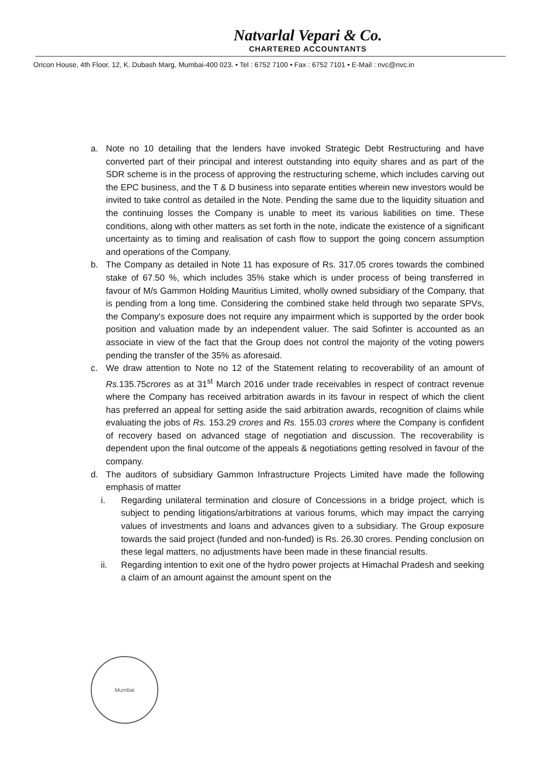Natvarlal Vepari & Co.
CHARTERED ACCOUNTANTS
Oricon House, 4th Floor, 12, K. Dubash Marg, Mumbai-400 023. • Tel : 6752 7100 • Fax : 6752 7101 • E-Mail : nvc@nvc.in
a. Note no 10 detailing that the lenders have invoked Strategic Debt Restructuring and have converted part of their principal and interest outstanding into equity shares and as part of the SDR scheme is in the process of approving the restructuring scheme, which includes carving out the EPC business, and the T & D business into separate entities wherein new investors would be invited to take control as detailed in the Note. Pending the same due to the liquidity situation and the continuing losses the Company is unable to meet its various liabilities on time. These conditions, along with other matters as set forth in the note, indicate the existence of a significant uncertainty as to timing and realisation of cash flow to support the going concern assumption and operations of the Company.
b. The Company as detailed in Note 11 has exposure of Rs. 317.05 crores towards the combined stake of 67.50 %, which includes 35% stake which is under process of being transferred in favour of M/s Gammon Holding Mauritius Limited, wholly owned subsidiary of the Company, that is pending from a long time. Considering the combined stake held through two separate SPVs, the Company's exposure does not require any impairment which is supported by the order book position and valuation made by an independent valuer. The said Sofinter is accounted as an associate in view of the fact that the Group does not control the majority of the voting powers pending the transfer of the 35% as aforesaid.
c. We draw attention to Note no 12 of the Statement relating to recoverability of an amount of Rs. 135.75crores as at 31<sup>st</sup> March 2016 under trade receivables in respect of contract revenue where the Company has received arbitration awards in its favour in respect of which the client has preferred an appeal for setting aside the said arbitration awards, recognition of claims while evaluating the jobs of Rs. 153.29 crores and Rs. 155.03 crores where the Company is confident of recovery based on advanced stage of negotiation and discussion. The recoverability is dependent upon the final outcome of the appeals & negotiations getting resolved in favour of the company.
d. The auditors of subsidiary Gammon Infrastructure Projects Limited have made the following emphasis of matter
i. Regarding unilateral termination and closure of Concessions in a bridge project, which is subject to pending litigations/arbitrations at various forums, which may impact the carrying values of investments and loans and advances given to a subsidiary. The Group exposure towards the said project (funded and non-funded) is Rs. 26.30 crores. Pending conclusion on these legal matters, no adjustments have been made in these financial results.
ii. Regarding intention to exit one of the hydro power projects at Himachal Pradesh and seeking a claim of an amount against the amount spent on the
Mumbai